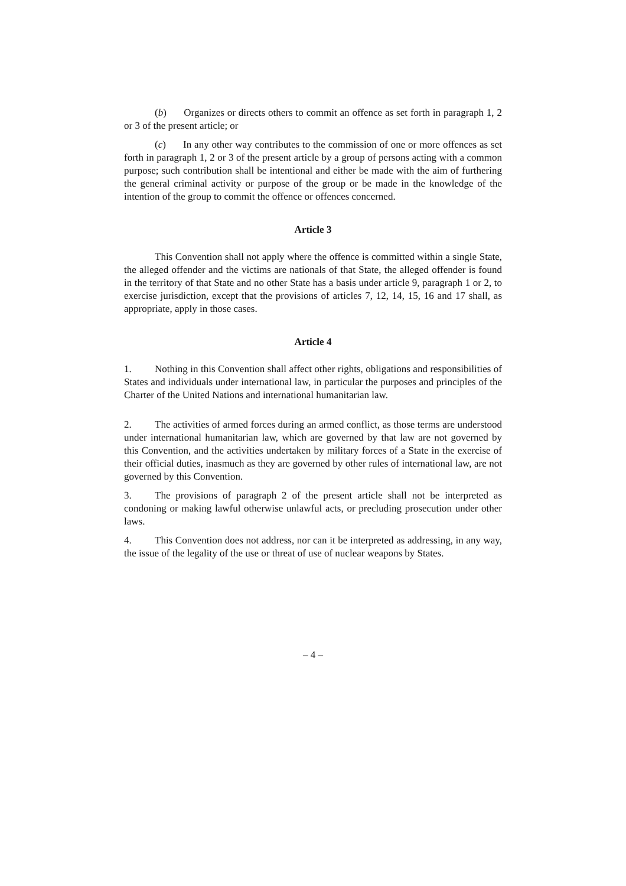(b) Organizes or directs others to commit an offence as set forth in paragraph 1, 2 or 3 of the present article; or
(c) In any other way contributes to the commission of one or more offences as set forth in paragraph 1, 2 or 3 of the present article by a group of persons acting with a common purpose; such contribution shall be intentional and either be made with the aim of furthering the general criminal activity or purpose of the group or be made in the knowledge of the intention of the group to commit the offence or offences concerned.
Article 3
This Convention shall not apply where the offence is committed within a single State, the alleged offender and the victims are nationals of that State, the alleged offender is found in the territory of that State and no other State has a basis under article 9, paragraph 1 or 2, to exercise jurisdiction, except that the provisions of articles 7, 12, 14, 15, 16 and 17 shall, as appropriate, apply in those cases.
Article 4
1. Nothing in this Convention shall affect other rights, obligations and responsibilities of States and individuals under international law, in particular the purposes and principles of the Charter of the United Nations and international humanitarian law.
2. The activities of armed forces during an armed conflict, as those terms are understood under international humanitarian law, which are governed by that law are not governed by this Convention, and the activities undertaken by military forces of a State in the exercise of their official duties, inasmuch as they are governed by other rules of international law, are not governed by this Convention.
3. The provisions of paragraph 2 of the present article shall not be interpreted as condoning or making lawful otherwise unlawful acts, or precluding prosecution under other laws.
4. This Convention does not address, nor can it be interpreted as addressing, in any way, the issue of the legality of the use or threat of use of nuclear weapons by States.
– 4 –